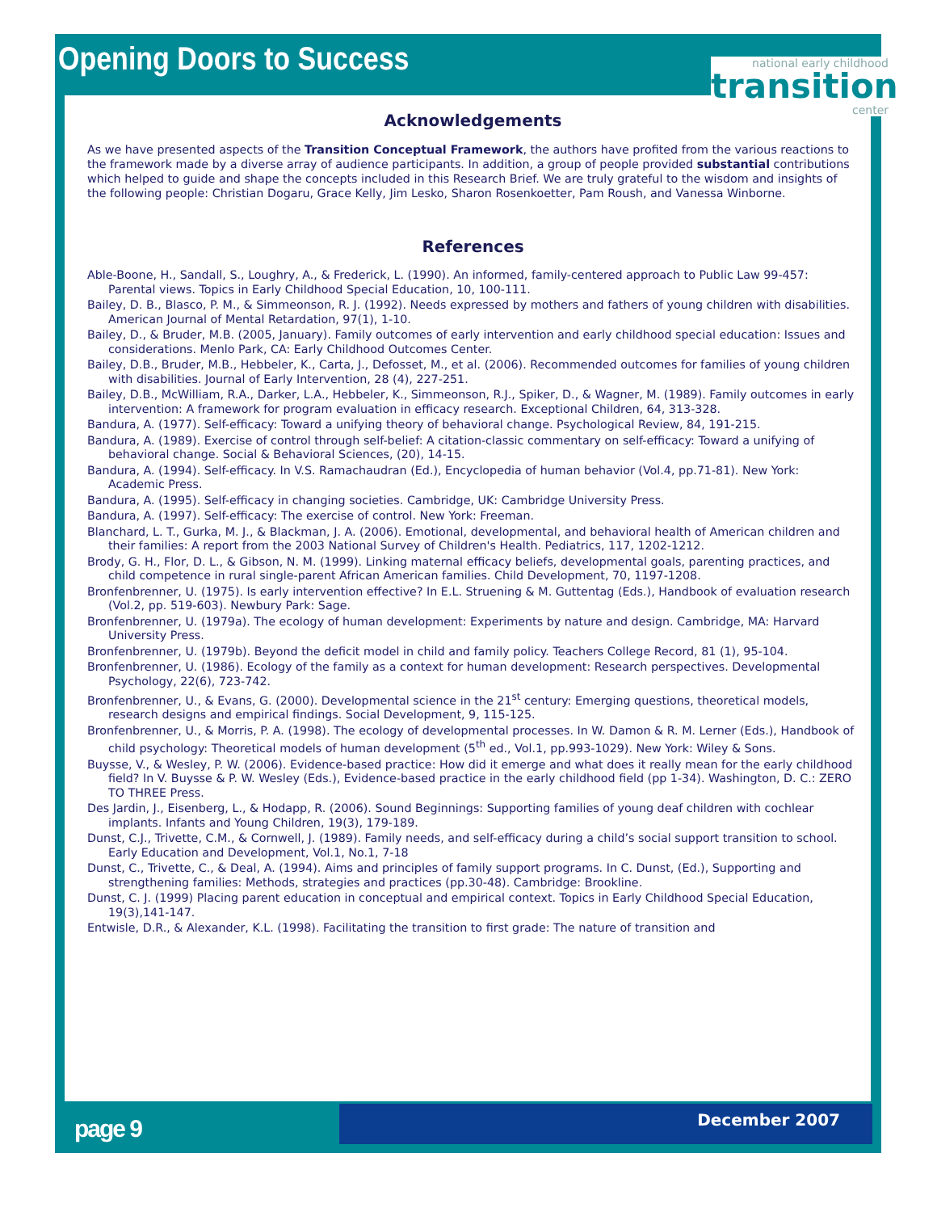Opening Doors to Success
national early childhood
transition
center
Acknowledgements
As we have presented aspects of the Transition Conceptual Framework, the authors have profited from the various reactions to the framework made by a diverse array of audience participants. In addition, a group of people provided substantial contributions which helped to guide and shape the concepts included in this Research Brief. We are truly grateful to the wisdom and insights of the following people: Christian Dogaru, Grace Kelly, Jim Lesko, Sharon Rosenkoetter, Pam Roush, and Vanessa Winborne.
References
Able-Boone, H., Sandall, S., Loughry, A., & Frederick, L. (1990). An informed, family-centered approach to Public Law 99-457: Parental views. Topics in Early Childhood Special Education, 10, 100-111.
Bailey, D. B., Blasco, P. M., & Simmeonson, R. J. (1992). Needs expressed by mothers and fathers of young children with disabilities. American Journal of Mental Retardation, 97(1), 1-10.
Bailey, D., & Bruder, M.B. (2005, January). Family outcomes of early intervention and early childhood special education: Issues and considerations. Menlo Park, CA: Early Childhood Outcomes Center.
Bailey, D.B., Bruder, M.B., Hebbeler, K., Carta, J., Defosset, M., et al. (2006). Recommended outcomes for families of young children with disabilities. Journal of Early Intervention, 28 (4), 227-251.
Bailey, D.B., McWilliam, R.A., Darker, L.A., Hebbeler, K., Simmeonson, R.J., Spiker, D., & Wagner, M. (1989). Family outcomes in early intervention: A framework for program evaluation in efficacy research. Exceptional Children, 64, 313-328.
Bandura, A. (1977). Self-efficacy: Toward a unifying theory of behavioral change. Psychological Review, 84, 191-215.
Bandura, A. (1989). Exercise of control through self-belief: A citation-classic commentary on self-efficacy: Toward a unifying of behavioral change. Social & Behavioral Sciences, (20), 14-15.
Bandura, A. (1994). Self-efficacy. In V.S. Ramachaudran (Ed.), Encyclopedia of human behavior (Vol.4, pp.71-81). New York: Academic Press.
Bandura, A. (1995). Self-efficacy in changing societies. Cambridge, UK: Cambridge University Press.
Bandura, A. (1997). Self-efficacy: The exercise of control. New York: Freeman.
Blanchard, L. T., Gurka, M. J., & Blackman, J. A. (2006). Emotional, developmental, and behavioral health of American children and their families: A report from the 2003 National Survey of Children's Health. Pediatrics, 117, 1202-1212.
Brody, G. H., Flor, D. L., & Gibson, N. M. (1999). Linking maternal efficacy beliefs, developmental goals, parenting practices, and child competence in rural single-parent African American families. Child Development, 70, 1197-1208.
Bronfenbrenner, U. (1975). Is early intervention effective? In E.L. Struening & M. Guttentag (Eds.), Handbook of evaluation research (Vol.2, pp. 519-603). Newbury Park: Sage.
Bronfenbrenner, U. (1979a). The ecology of human development: Experiments by nature and design. Cambridge, MA: Harvard University Press.
Bronfenbrenner, U. (1979b). Beyond the deficit model in child and family policy. Teachers College Record, 81 (1), 95-104.
Bronfenbrenner, U. (1986). Ecology of the family as a context for human development: Research perspectives. Developmental Psychology, 22(6), 723-742.
Bronfenbrenner, U., & Evans, G. (2000). Developmental science in the 21<sup>st</sup> century: Emerging questions, theoretical models, research designs and empirical findings. Social Development, 9, 115-125.
Bronfenbrenner, U., & Morris, P. A. (1998). The ecology of developmental processes. In W. Damon & R. M. Lerner (Eds.), Handbook of child psychology: Theoretical models of human development (5<sup>th</sup> ed., Vol.1, pp.993-1029). New York: Wiley & Sons.
Buysse, V., & Wesley, P. W. (2006). Evidence-based practice: How did it emerge and what does it really mean for the early childhood field? In V. Buysse & P. W. Wesley (Eds.), Evidence-based practice in the early childhood field (pp 1-34). Washington, D. C.: ZERO TO THREE Press.
Des Jardin, J., Eisenberg, L., & Hodapp, R. (2006). Sound Beginnings: Supporting families of young deaf children with cochlear implants. Infants and Young Children, 19(3), 179-189.
Dunst, C.J., Trivette, C.M., & Cornwell, J. (1989). Family needs, and self-efficacy during a child’s social support transition to school. Early Education and Development, Vol.1, No.1, 7-18
Dunst, C., Trivette, C., & Deal, A. (1994). Aims and principles of family support programs. In C. Dunst, (Ed.), Supporting and strengthening families: Methods, strategies and practices (pp.30-48). Cambridge: Brookline.
Dunst, C. J. (1999) Placing parent education in conceptual and empirical context. Topics in Early Childhood Special Education, 19(3),141-147.
Entwisle, D.R., & Alexander, K.L. (1998). Facilitating the transition to first grade: The nature of transition and
page 9
December 2007